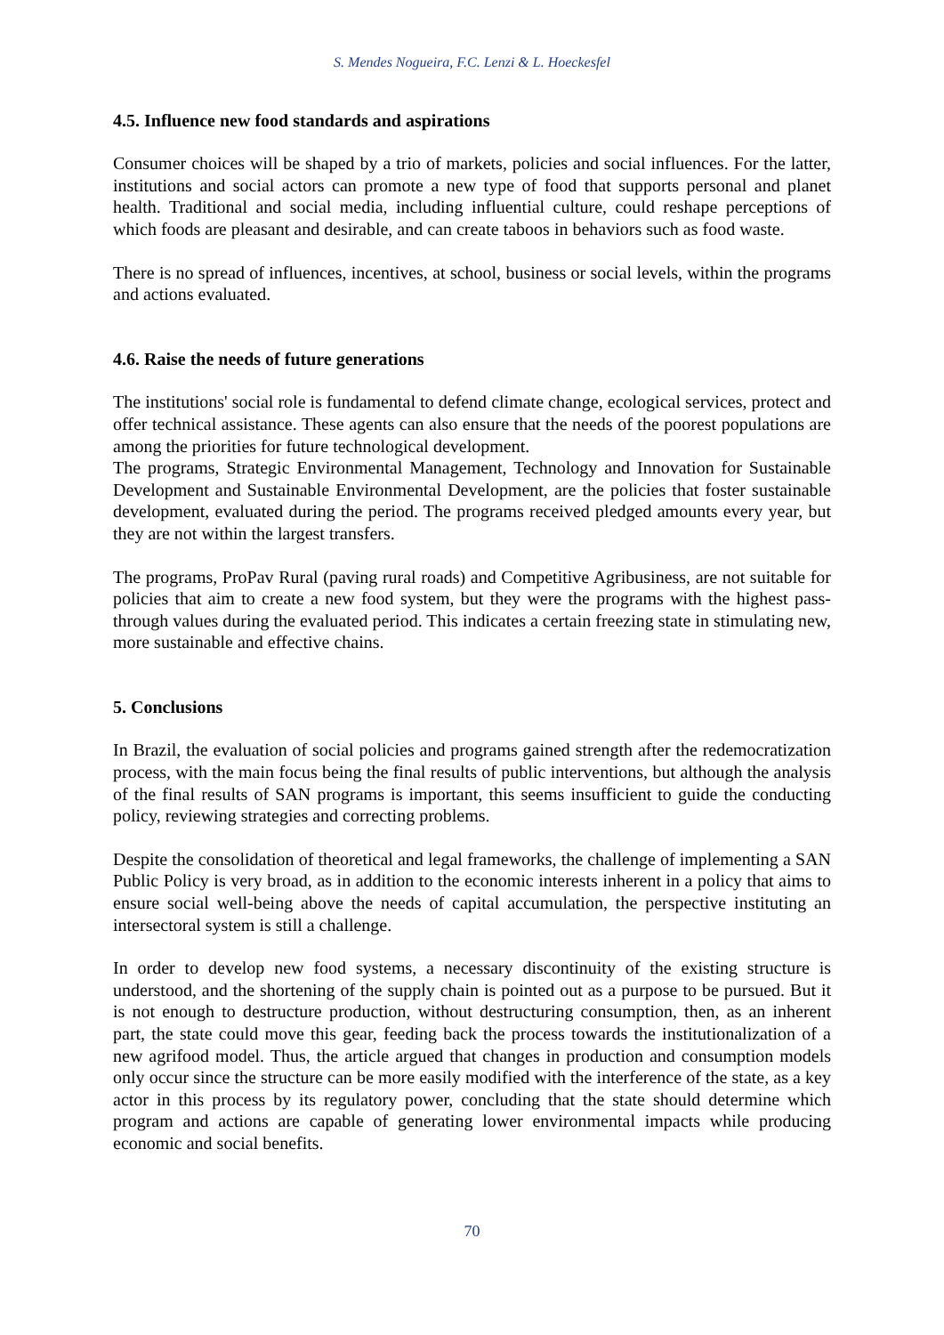S. Mendes Nogueira, F.C. Lenzi & L. Hoeckesfel
4.5. Influence new food standards and aspirations
Consumer choices will be shaped by a trio of markets, policies and social influences. For the latter, institutions and social actors can promote a new type of food that supports personal and planet health. Traditional and social media, including influential culture, could reshape perceptions of which foods are pleasant and desirable, and can create taboos in behaviors such as food waste.
There is no spread of influences, incentives, at school, business or social levels, within the programs and actions evaluated.
4.6. Raise the needs of future generations
The institutions' social role is fundamental to defend climate change, ecological services, protect and offer technical assistance. These agents can also ensure that the needs of the poorest populations are among the priorities for future technological development.
The programs, Strategic Environmental Management, Technology and Innovation for Sustainable Development and Sustainable Environmental Development, are the policies that foster sustainable development, evaluated during the period. The programs received pledged amounts every year, but they are not within the largest transfers.
The programs, ProPav Rural (paving rural roads) and Competitive Agribusiness, are not suitable for policies that aim to create a new food system, but they were the programs with the highest pass-through values during the evaluated period. This indicates a certain freezing state in stimulating new, more sustainable and effective chains.
5. Conclusions
In Brazil, the evaluation of social policies and programs gained strength after the redemocratization process, with the main focus being the final results of public interventions, but although the analysis of the final results of SAN programs is important, this seems insufficient to guide the conducting policy, reviewing strategies and correcting problems.
Despite the consolidation of theoretical and legal frameworks, the challenge of implementing a SAN Public Policy is very broad, as in addition to the economic interests inherent in a policy that aims to ensure social well-being above the needs of capital accumulation, the perspective instituting an intersectoral system is still a challenge.
In order to develop new food systems, a necessary discontinuity of the existing structure is understood, and the shortening of the supply chain is pointed out as a purpose to be pursued. But it is not enough to destructure production, without destructuring consumption, then, as an inherent part, the state could move this gear, feeding back the process towards the institutionalization of a new agrifood model. Thus, the article argued that changes in production and consumption models only occur since the structure can be more easily modified with the interference of the state, as a key actor in this process by its regulatory power, concluding that the state should determine which program and actions are capable of generating lower environmental impacts while producing economic and social benefits.
70